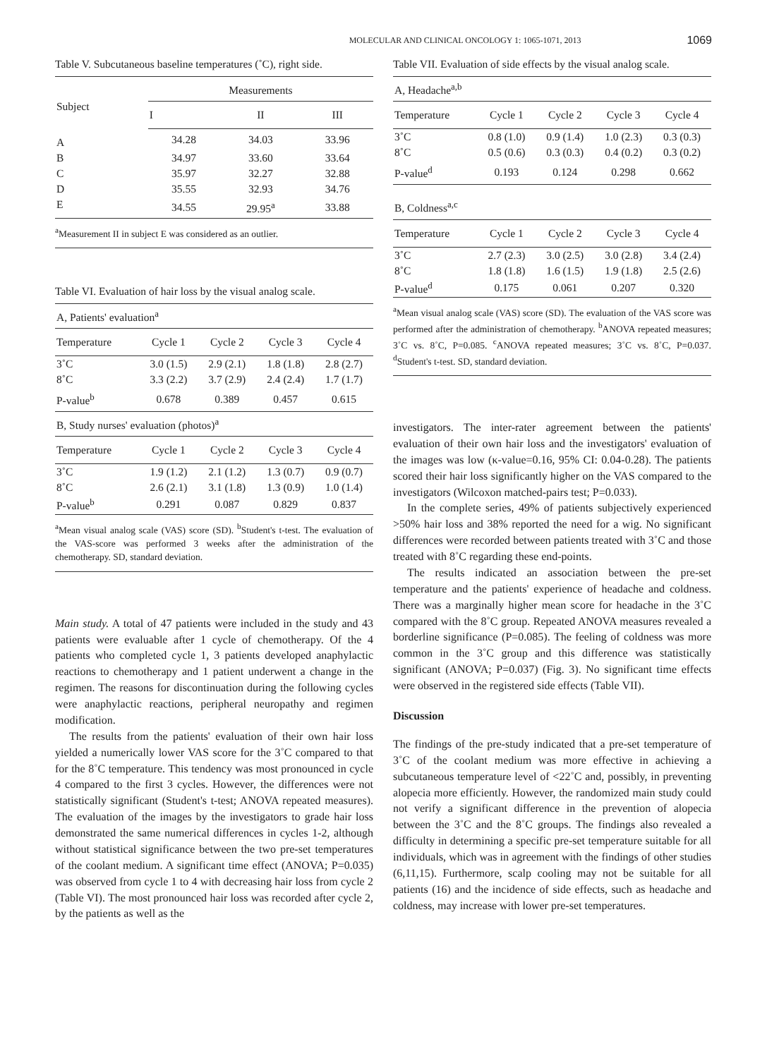MOLECULAR AND CLINICAL ONCOLOGY 1: 1065-1071, 2013 1069
Table V. Subcutaneous baseline temperatures (˚C), right side.
| Subject | Measurements | | |
| --- | --- | --- | --- |
| | I | II | III |
| A | 34.28 | 34.03 | 33.96 |
| B | 34.97 | 33.60 | 33.64 |
| C | 35.97 | 32.27 | 32.88 |
| D | 35.55 | 32.93 | 34.76 |
| E | 34.55 | 29.95<sup>a</sup> | 33.88 |
<sup>a</sup> Measurement II in subject E was considered as an outlier.
Table VI. Evaluation of hair loss by the visual analog scale.
| A, Patients' evaluation<sup>a</sup> | | | | |
| Temperature | Cycle 1 | Cycle 2 | Cycle 3 | Cycle 4 |
| 3˚C | 3.0 (1.5) | 2.9 (2.1) | 1.8 (1.8) | 2.8 (2.7) |
| 8˚C | 3.3 (2.2) | 3.7 (2.9) | 2.4 (2.4) | 1.7 (1.7) |
| P-value<sup>b</sup> | 0.678 | 0.389 | 0.457 | 0.615 |
| B, Study nurses' evaluation (photos)<sup>a</sup> | | | | |
| Temperature | Cycle 1 | Cycle 2 | Cycle 3 | Cycle 4 |
| 3˚C | 1.9 (1.2) | 2.1 (1.2) | 1.3 (0.7) | 0.9 (0.7) |
| 8˚C | 2.6 (2.1) | 3.1 (1.8) | 1.3 (0.9) | 1.0 (1.4) |
| P-value<sup>b</sup> | 0.291 | 0.087 | 0.829 | 0.837 |
<sup>a</sup> Mean visual analog scale (VAS) score (SD). <sup>b</sup>Student's t-test. The evaluation of the VAS-score was performed 3 weeks after the administration of the chemotherapy. SD, standard deviation.
Main study. A total of 47 patients were included in the study and 43 patients were evaluable after 1 cycle of chemotherapy. Of the 4 patients who completed cycle 1, 3 patients developed anaphylactic reactions to chemotherapy and 1 patient underwent a change in the regimen. The reasons for discontinuation during the following cycles were anaphylactic reactions, peripheral neuropathy and regimen modification.
The results from the patients' evaluation of their own hair loss yielded a numerically lower VAS score for the 3˚C compared to that for the 8˚C temperature. This tendency was most pronounced in cycle 4 compared to the first 3 cycles. However, the differences were not statistically significant (Student's t-test; ANOVA repeated measures). The evaluation of the images by the investigators to grade hair loss demonstrated the same numerical differences in cycles 1-2, although without statistical significance between the two pre-set temperatures of the coolant medium. A significant time effect (ANOVA; P=0.035) was observed from cycle 1 to 4 with decreasing hair loss from cycle 2 (Table VI). The most pronounced hair loss was recorded after cycle 2, by the patients as well as the
Table VII. Evaluation of side effects by the visual analog scale.
| A, Headache<sup>a,b</sup> | | | | |
| Temperature | Cycle 1 | Cycle 2 | Cycle 3 | Cycle 4 |
| 3˚C | 0.8 (1.0) | 0.9 (1.4) | 1.0 (2.3) | 0.3 (0.3) |
| 8˚C | 0.5 (0.6) | 0.3 (0.3) | 0.4 (0.2) | 0.3 (0.2) |
| P-value<sup>d</sup> | 0.193 | 0.124 | 0.298 | 0.662 |
| B, Coldness<sup>a,c</sup> | | | | |
| Temperature | Cycle 1 | Cycle 2 | Cycle 3 | Cycle 4 |
| 3˚C | 2.7 (2.3) | 3.0 (2.5) | 3.0 (2.8) | 3.4 (2.4) |
| 8˚C | 1.8 (1.8) | 1.6 (1.5) | 1.9 (1.8) | 2.5 (2.6) |
| P-value<sup>d</sup> | 0.175 | 0.061 | 0.207 | 0.320 |
<sup>a</sup> Mean visual analog scale (VAS) score (SD). The evaluation of the VAS score was performed after the administration of chemotherapy. <sup>b</sup>ANOVA repeated measures; 3˚C vs. 8˚C, P=0.085. <sup>c</sup>ANOVA repeated measures; 3˚C vs. 8˚C, P=0.037. <sup>d</sup>Student's t-test. SD, standard deviation.
investigators. The inter-rater agreement between the patients' evaluation of their own hair loss and the investigators' evaluation of the images was low (κ-value=0.16, 95% CI: 0.04-0.28). The patients scored their hair loss significantly higher on the VAS compared to the investigators (Wilcoxon matched-pairs test; P=0.033).
In the complete series, 49% of patients subjectively experienced >50% hair loss and 38% reported the need for a wig. No significant differences were recorded between patients treated with 3˚C and those treated with 8˚C regarding these end-points.
The results indicated an association between the pre-set temperature and the patients' experience of headache and coldness. There was a marginally higher mean score for headache in the 3˚C compared with the 8˚C group. Repeated ANOVA measures revealed a borderline significance (P=0.085). The feeling of coldness was more common in the 3˚C group and this difference was statistically significant (ANOVA; P=0.037) (Fig. 3). No significant time effects were observed in the registered side effects (Table VII).
Discussion
The findings of the pre-study indicated that a pre-set temperature of 3˚C of the coolant medium was more effective in achieving a subcutaneous temperature level of <22˚C and, possibly, in preventing alopecia more efficiently. However, the randomized main study could not verify a significant difference in the prevention of alopecia between the 3˚C and the 8˚C groups. The findings also revealed a difficulty in determining a specific pre-set temperature suitable for all individuals, which was in agreement with the findings of other studies (6,11,15). Furthermore, scalp cooling may not be suitable for all patients (16) and the incidence of side effects, such as headache and coldness, may increase with lower pre-set temperatures.